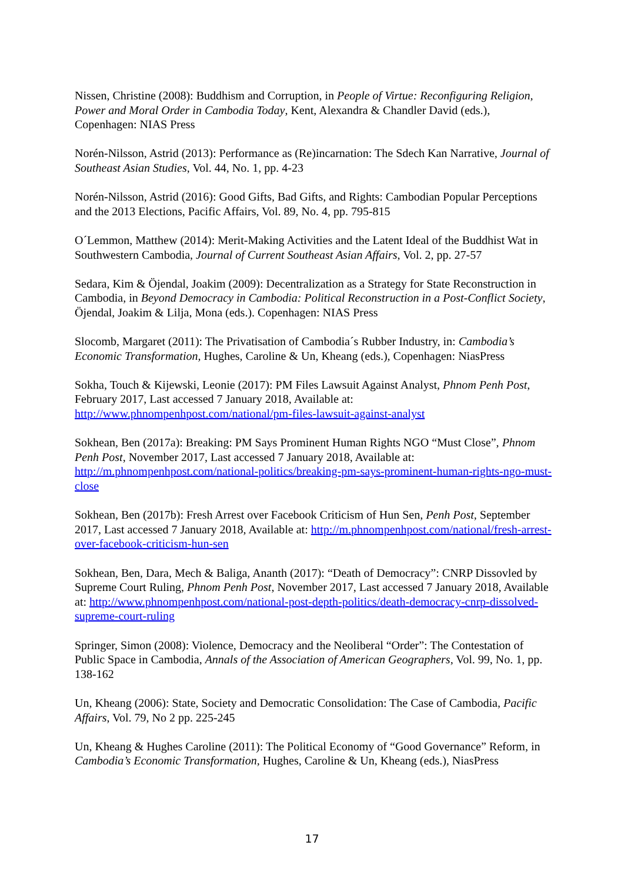Nissen, Christine (2008): Buddhism and Corruption, in People of Virtue: Reconfiguring Religion, Power and Moral Order in Cambodia Today, Kent, Alexandra & Chandler David (eds.), Copenhagen: NIAS Press
Norén-Nilsson, Astrid (2013): Performance as (Re)incarnation: The Sdech Kan Narrative, Journal of Southeast Asian Studies, Vol. 44, No. 1, pp. 4-23
Norén-Nilsson, Astrid (2016): Good Gifts, Bad Gifts, and Rights: Cambodian Popular Perceptions and the 2013 Elections, Pacific Affairs, Vol. 89, No. 4, pp. 795-815
O´Lemmon, Matthew (2014): Merit-Making Activities and the Latent Ideal of the Buddhist Wat in Southwestern Cambodia, Journal of Current Southeast Asian Affairs, Vol. 2, pp. 27-57
Sedara, Kim & Öjendal, Joakim (2009): Decentralization as a Strategy for State Reconstruction in Cambodia, in Beyond Democracy in Cambodia: Political Reconstruction in a Post-Conflict Society, Öjendal, Joakim & Lilja, Mona (eds.). Copenhagen: NIAS Press
Slocomb, Margaret (2011): The Privatisation of Cambodia´s Rubber Industry, in: Cambodia’s Economic Transformation, Hughes, Caroline & Un, Kheang (eds.), Copenhagen: NiasPress
Sokha, Touch & Kijewski, Leonie (2017): PM Files Lawsuit Against Analyst, Phnom Penh Post, February 2017, Last accessed 7 January 2018, Available at: http://www.phnompenhpost.com/national/pm-files-lawsuit-against-analyst
Sokhean, Ben (2017a): Breaking: PM Says Prominent Human Rights NGO “Must Close”, Phnom Penh Post, November 2017, Last accessed 7 January 2018, Available at: http://m.phnompenhpost.com/national-politics/breaking-pm-says-prominent-human-rights-ngo-must-close
Sokhean, Ben (2017b): Fresh Arrest over Facebook Criticism of Hun Sen, Penh Post, September 2017, Last accessed 7 January 2018, Available at: http://m.phnompenhpost.com/national/fresh-arrest-over-facebook-criticism-hun-sen
Sokhean, Ben, Dara, Mech & Baliga, Ananth (2017): “Death of Democracy”: CNRP Dissovled by Supreme Court Ruling, Phnom Penh Post, November 2017, Last accessed 7 January 2018, Available at: http://www.phnompenhpost.com/national-post-depth-politics/death-democracy-cnrp-dissolved-supreme-court-ruling
Springer, Simon (2008): Violence, Democracy and the Neoliberal “Order”: The Contestation of Public Space in Cambodia, Annals of the Association of American Geographers, Vol. 99, No. 1, pp. 138-162
Un, Kheang (2006): State, Society and Democratic Consolidation: The Case of Cambodia, Pacific Affairs, Vol. 79, No 2 pp. 225-245
Un, Kheang & Hughes Caroline (2011): The Political Economy of “Good Governance” Reform, in Cambodia’s Economic Transformation, Hughes, Caroline & Un, Kheang (eds.), NiasPress
17